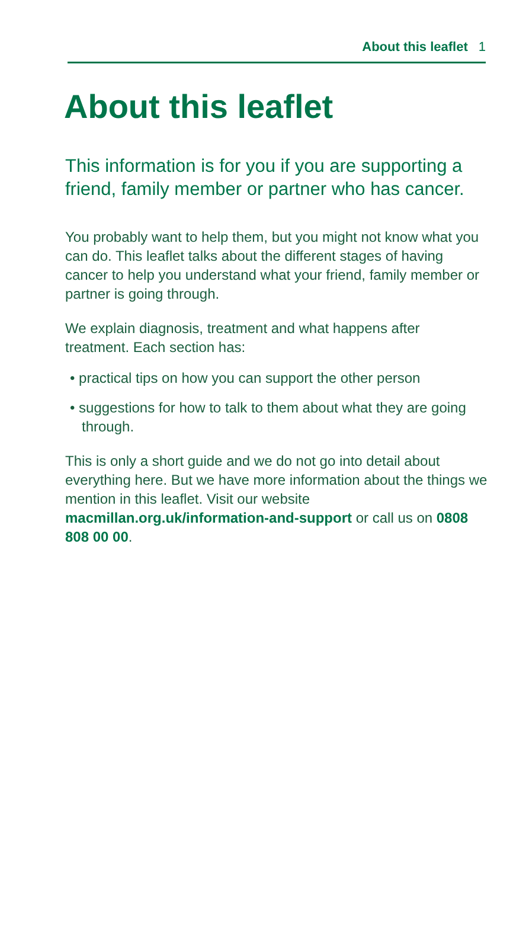About this leaflet 1
About this leaflet
This information is for you if you are supporting a friend, family member or partner who has cancer.
You probably want to help them, but you might not know what you can do. This leaflet talks about the different stages of having cancer to help you understand what your friend, family member or partner is going through.
We explain diagnosis, treatment and what happens after treatment. Each section has:
• practical tips on how you can support the other person
• suggestions for how to talk to them about what they are going through.
This is only a short guide and we do not go into detail about everything here. But we have more information about the things we mention in this leaflet. Visit our website macmillan.org.uk/information-and-support or call us on 0808 808 00 00.